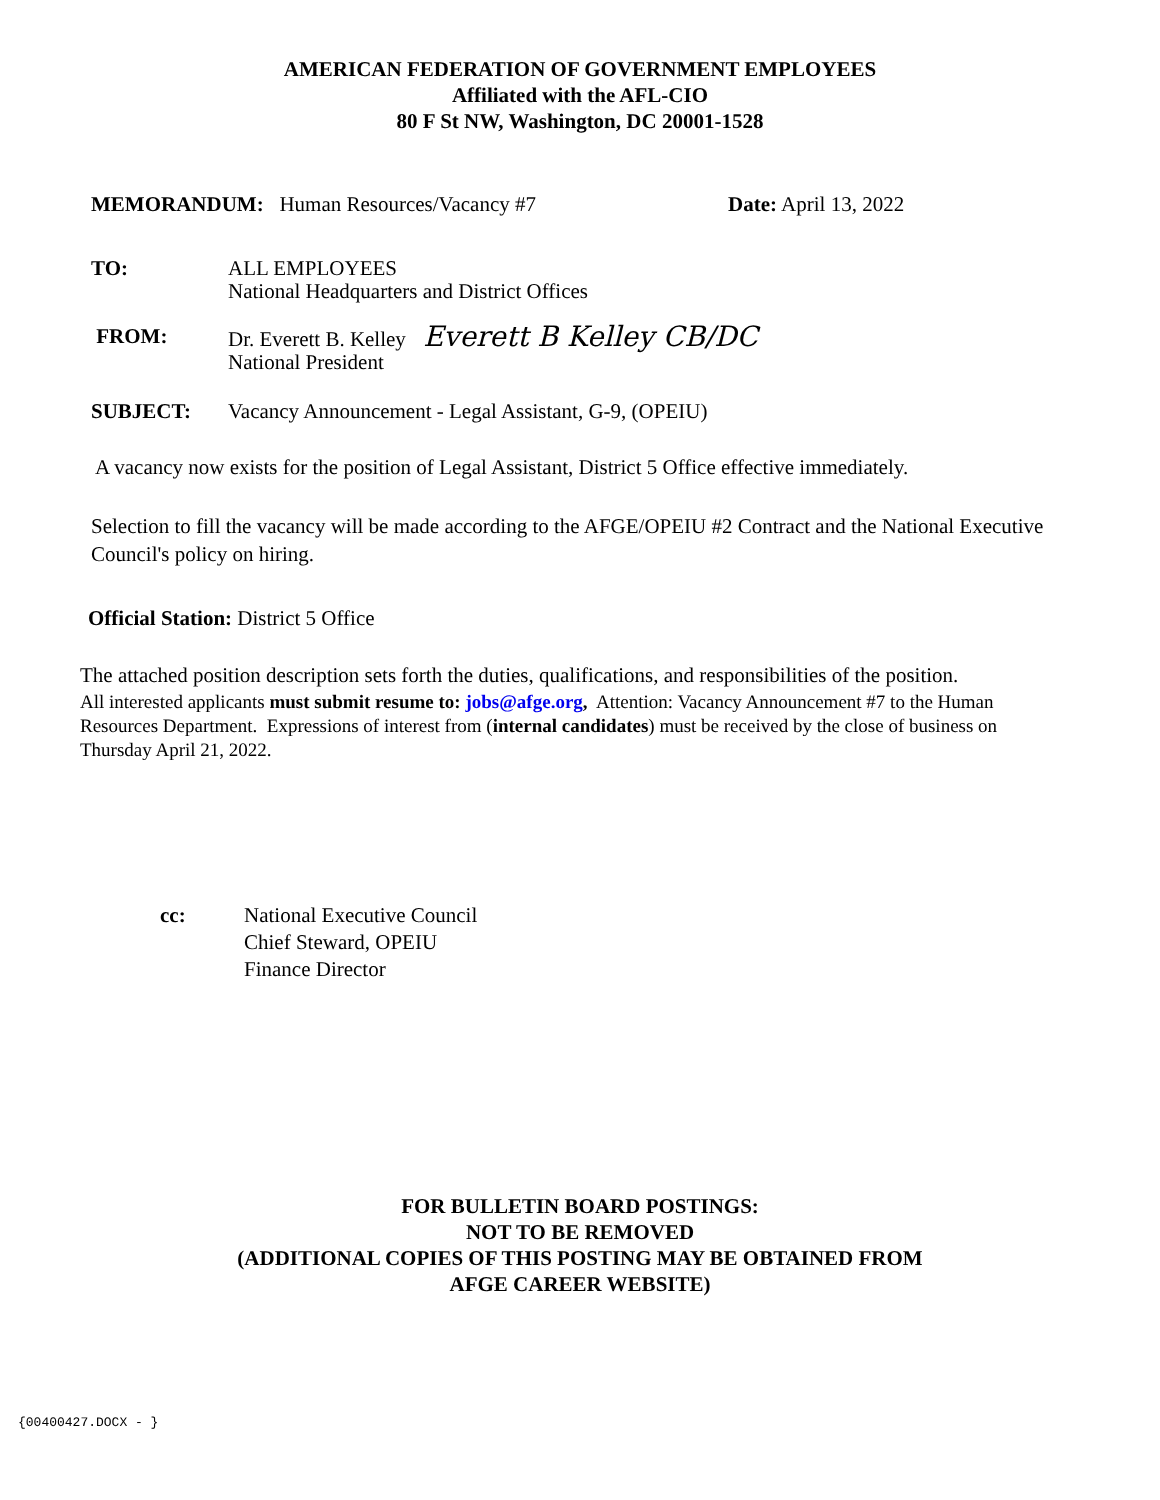AMERICAN FEDERATION OF GOVERNMENT EMPLOYEES
Affiliated with the AFL-CIO
80 F St NW, Washington, DC 20001-1528
MEMORANDUM: Human Resources/Vacancy #7 Date: April 13, 2022
TO: ALL EMPLOYEES
National Headquarters and District Offices
FROM: Dr. Everett B. Kelley Everett B Kelley CB/DC
National President
SUBJECT: Vacancy Announcement - Legal Assistant, G-9, (OPEIU)
A vacancy now exists for the position of Legal Assistant, District 5 Office effective immediately.
Selection to fill the vacancy will be made according to the AFGE/OPEIU #2 Contract and the National Executive Council's policy on hiring.
Official Station: District 5 Office
The attached position description sets forth the duties, qualifications, and responsibilities of the position.
All interested applicants must submit resume to: jobs@afge.org, Attention: Vacancy Announcement #7 to the Human Resources Department. Expressions of interest from (internal candidates) must be received by the close of business on Thursday April 21, 2022.
cc: National Executive Council
Chief Steward, OPEIU
Finance Director
FOR BULLETIN BOARD POSTINGS:
NOT TO BE REMOVED
(ADDITIONAL COPIES OF THIS POSTING MAY BE OBTAINED FROM
AFGE CAREER WEBSITE)
{00400427.DOCX - }